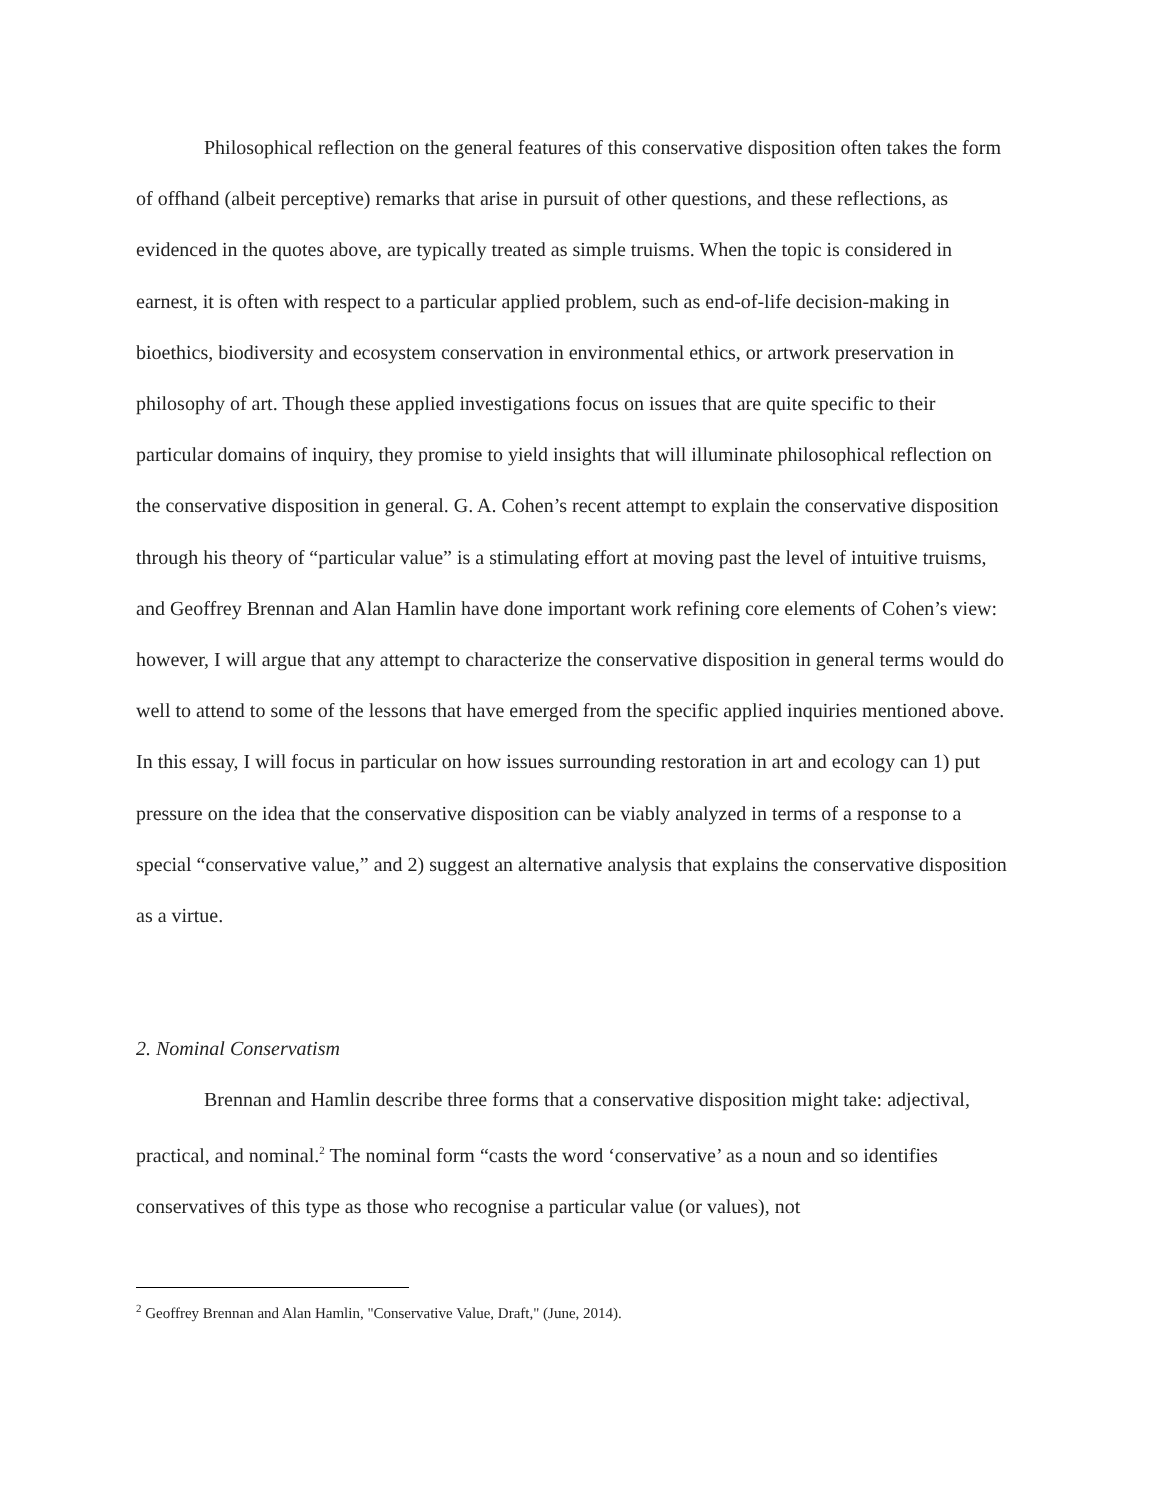Philosophical reflection on the general features of this conservative disposition often takes the form of offhand (albeit perceptive) remarks that arise in pursuit of other questions, and these reflections, as evidenced in the quotes above, are typically treated as simple truisms. When the topic is considered in earnest, it is often with respect to a particular applied problem, such as end-of-life decision-making in bioethics, biodiversity and ecosystem conservation in environmental ethics, or artwork preservation in philosophy of art. Though these applied investigations focus on issues that are quite specific to their particular domains of inquiry, they promise to yield insights that will illuminate philosophical reflection on the conservative disposition in general. G. A. Cohen’s recent attempt to explain the conservative disposition through his theory of “particular value” is a stimulating effort at moving past the level of intuitive truisms, and Geoffrey Brennan and Alan Hamlin have done important work refining core elements of Cohen’s view: however, I will argue that any attempt to characterize the conservative disposition in general terms would do well to attend to some of the lessons that have emerged from the specific applied inquiries mentioned above. In this essay, I will focus in particular on how issues surrounding restoration in art and ecology can 1) put pressure on the idea that the conservative disposition can be viably analyzed in terms of a response to a special “conservative value,” and 2) suggest an alternative analysis that explains the conservative disposition as a virtue.
2. Nominal Conservatism
Brennan and Hamlin describe three forms that a conservative disposition might take: adjectival, practical, and nominal.<sup>2</sup> The nominal form “casts the word ‘conservative’ as a noun and so identifies conservatives of this type as those who recognise a particular value (or values), not
<sup>2</sup> Geoffrey Brennan and Alan Hamlin, "Conservative Value, Draft," (June, 2014).